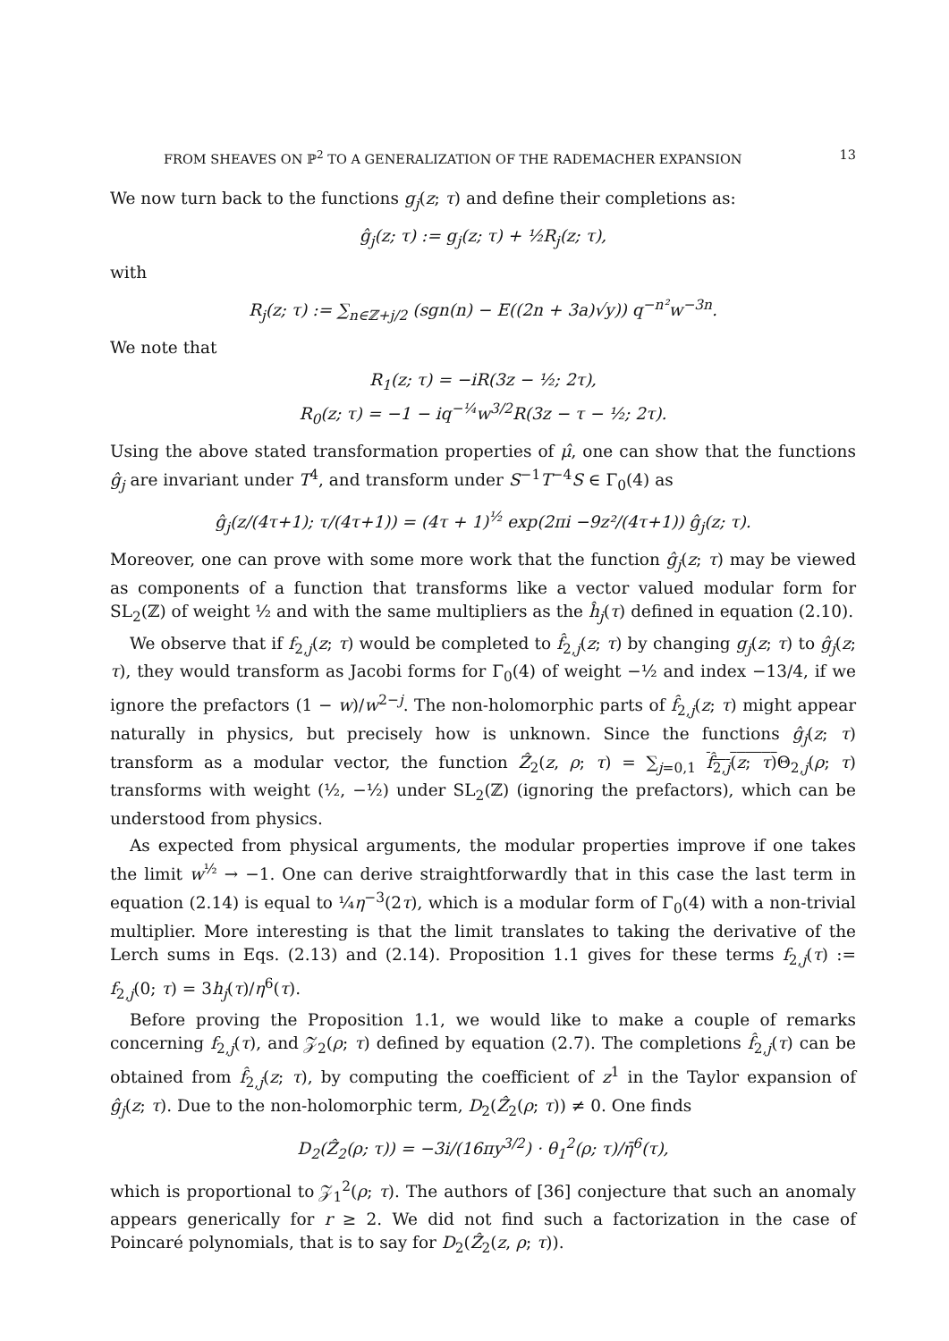FROM SHEAVES ON ℙ<sup>2</sup> TO A GENERALIZATION OF THE RADEMACHER EXPANSION 13
We now turn back to the functions g<sub>j</sub>(z; τ) and define their completions as:
ĝ<sub>j</sub>(z; τ) := g<sub>j</sub>(z; τ) + ½R<sub>j</sub>(z; τ),
with
R<sub>j</sub>(z; τ) := ∑<sub>n∈ℤ+j/2</sub> (sgn(n) − E((2n + 3a)√y)) q<sup>−n²</sup>w<sup>−3n</sup>.
We note that
R<sub>1</sub>(z; τ) = −iR(3z − ½; 2τ),
R<sub>0</sub>(z; τ) = −1 − iq<sup>−¼</sup>w<sup>3/2</sup>R(3z − τ − ½; 2τ).
Using the above stated transformation properties of μ̂, one can show that the functions ĝ<sub>j</sub> are invariant under T<sup>4</sup>, and transform under S<sup>−1</sup>T<sup>−4</sup>S ∈ Γ<sub>0</sub>(4) as
ĝ<sub>j</sub>(z/(4τ+1); τ/(4τ+1)) = (4τ + 1)<sup>½</sup> exp(2πi −9z²/(4τ+1)) ĝ<sub>j</sub>(z; τ).
Moreover, one can prove with some more work that the function ĝ<sub>j</sub>(z; τ) may be viewed as components of a function that transforms like a vector valued modular form for SL<sub>2</sub>(ℤ) of weight ½ and with the same multipliers as the ĥ<sub>j</sub>(τ) defined in equation (2.10).
We observe that if f<sub>2,j</sub>(z; τ) would be completed to f̂<sub>2,j</sub>(z; τ) by changing g<sub>j</sub>(z; τ) to ĝ<sub>j</sub>(z; τ), they would transform as Jacobi forms for Γ<sub>0</sub>(4) of weight −½ and index −13/4, if we ignore the prefactors (1 − w)/w<sup>2−j</sup>. The non-holomorphic parts of f̂<sub>2,j</sub>(z; τ) might appear naturally in physics, but precisely how is unknown. Since the functions ĝ<sub>j</sub>(z; τ) transform as a modular vector, the function Ẑ<sub>2</sub>(z, ρ; τ) = ∑<sub>j=0,1</sub> f̂<sub>2,j</sub>(z; τ) Θ<sub>2,j</sub>(ρ; τ) transforms with weight (½, −½) under SL<sub>2</sub>(ℤ) (ignoring the prefactors), which can be understood from physics.
As expected from physical arguments, the modular properties improve if one takes the limit w<sup>½</sup> → −1. One can derive straightforwardly that in this case the last term in equation (2.14) is equal to ¼η<sup>−3</sup>(2τ), which is a modular form of Γ<sub>0</sub>(4) with a non-trivial multiplier. More interesting is that the limit translates to taking the derivative of the Lerch sums in Eqs. (2.13) and (2.14). Proposition 1.1 gives for these terms f<sub>2,j</sub>(τ) := f<sub>2,j</sub>(0; τ) = 3h<sub>j</sub>(τ)/η<sup>6</sup>(τ).
Before proving the Proposition 1.1, we would like to make a couple of remarks concerning f<sub>2,j</sub>(τ), and 𝒵<sub>2</sub>(ρ; τ) defined by equation (2.7). The completions f̂<sub>2,j</sub>(τ) can be obtained from f̂<sub>2,j</sub>(z; τ), by computing the coefficient of z<sup>1</sup> in the Taylor expansion of ĝ<sub>j</sub>(z; τ). Due to the non-holomorphic term, D<sub>2</sub>(Ẑ<sub>2</sub>(ρ; τ)) ≠ 0. One finds
D<sub>2</sub>(Ẑ<sub>2</sub>(ρ; τ)) = −3i/(16πy<sup>3/2</sup>) · θ<sub>1</sub><sup>2</sup>(ρ; τ)/η̄<sup>6</sup>(τ),
which is proportional to 𝒵<sub>1</sub><sup>2</sup>(ρ; τ). The authors of [36] conjecture that such an anomaly appears generically for r ≥ 2. We did not find such a factorization in the case of Poincaré polynomials, that is to say for D<sub>2</sub>(Ẑ<sub>2</sub>(z, ρ; τ)).